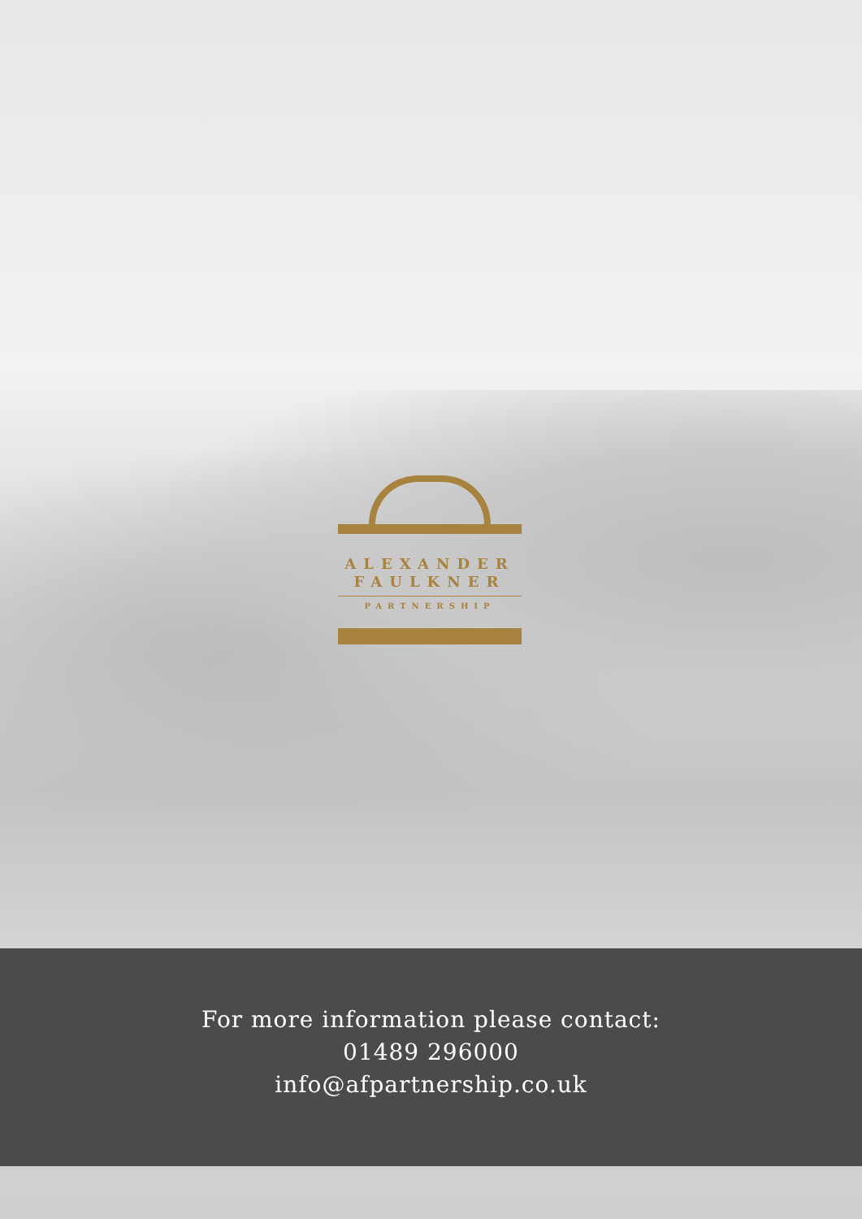ALEXANDER
FAULKNER
PARTNERSHIP
For more information please contact:
01489 296000
info@afpartnership.co.uk